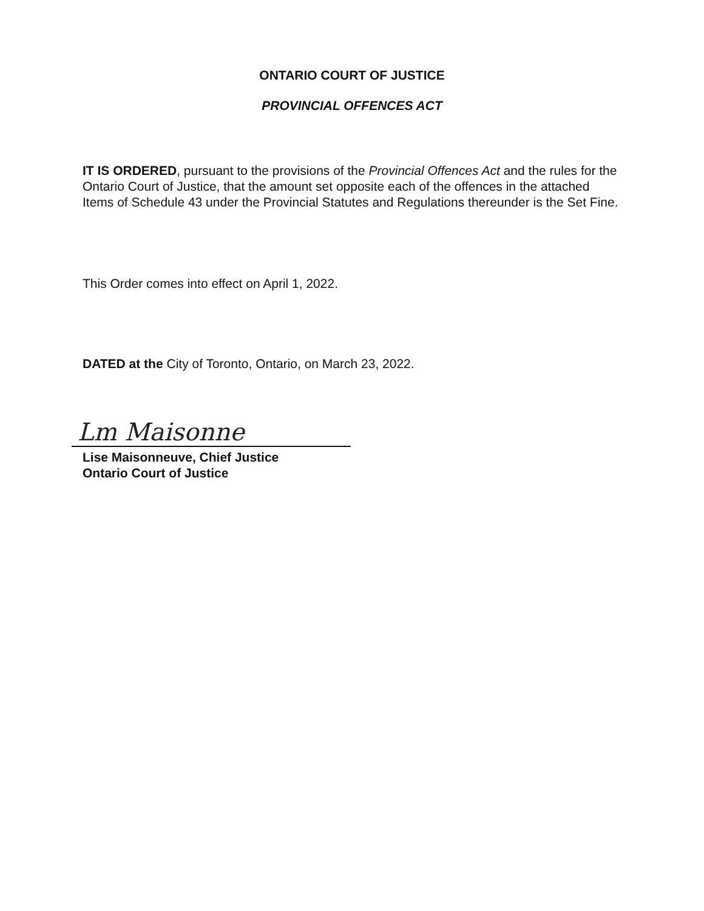ONTARIO COURT OF JUSTICE
PROVINCIAL OFFENCES ACT
IT IS ORDERED, pursuant to the provisions of the Provincial Offences Act and the rules for the Ontario Court of Justice, that the amount set opposite each of the offences in the attached Items of Schedule 43 under the Provincial Statutes and Regulations thereunder is the Set Fine.
This Order comes into effect on April 1, 2022.
DATED at the City of Toronto, Ontario, on March 23, 2022.
Lm Maisonne
Lise Maisonneuve, Chief Justice
Ontario Court of Justice